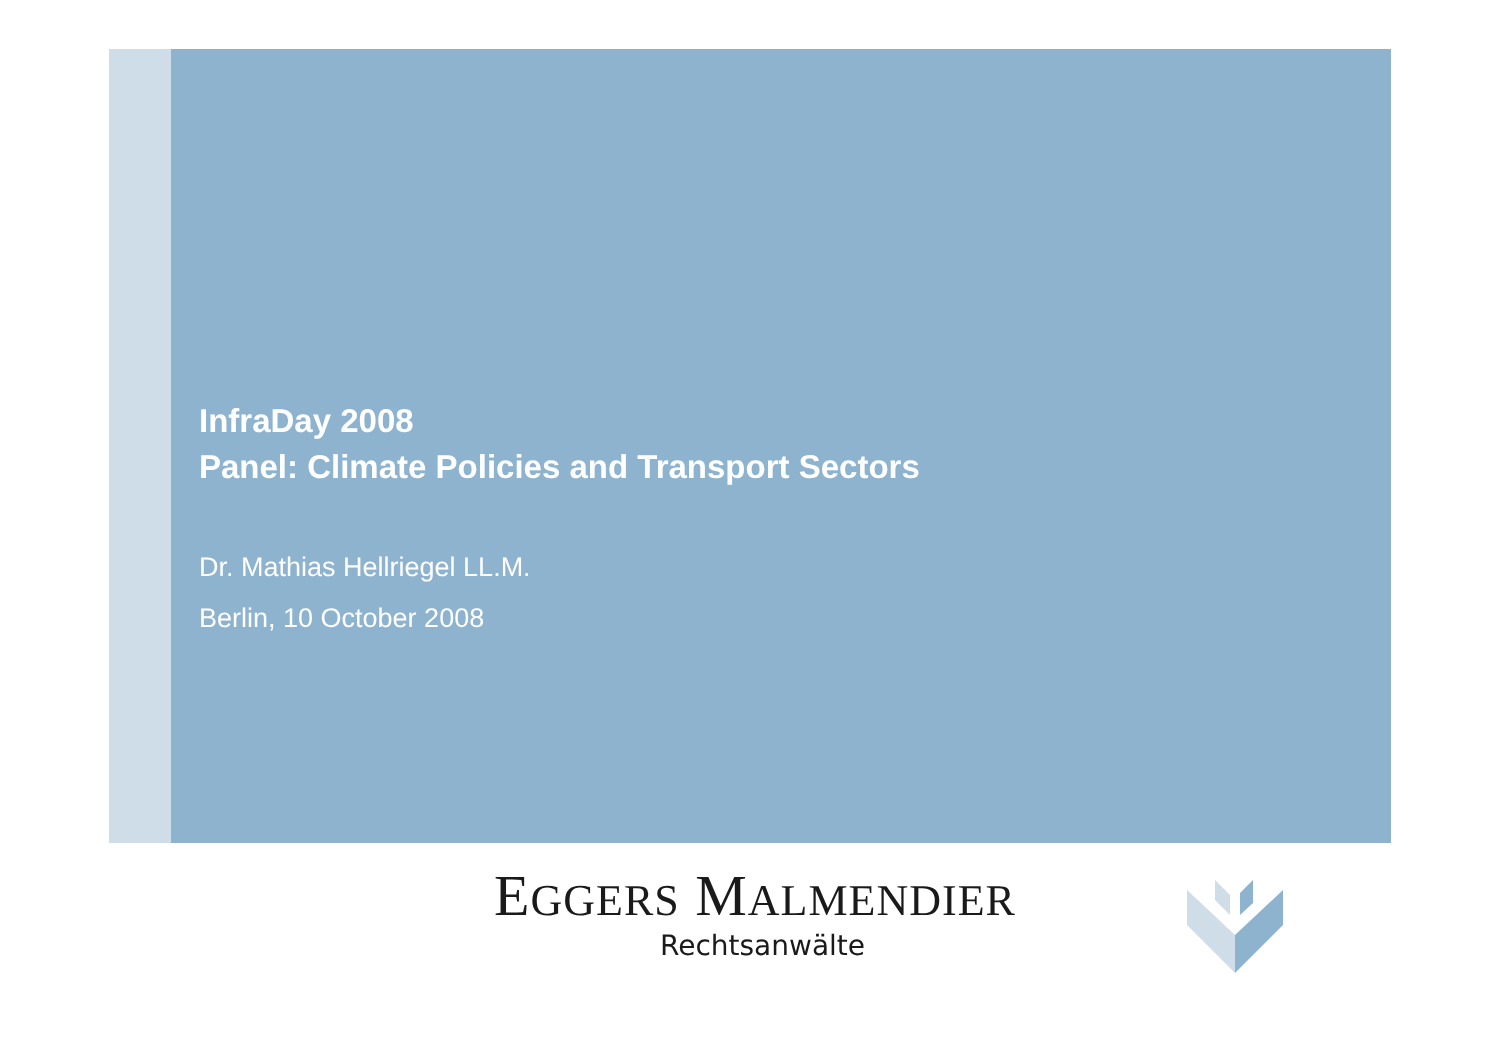InfraDay 2008
Panel: Climate Policies and Transport Sectors
Dr. Mathias Hellriegel LL.M.
Berlin, 10 October 2008
EGGERS MALMENDIER
Rechtsanwälte